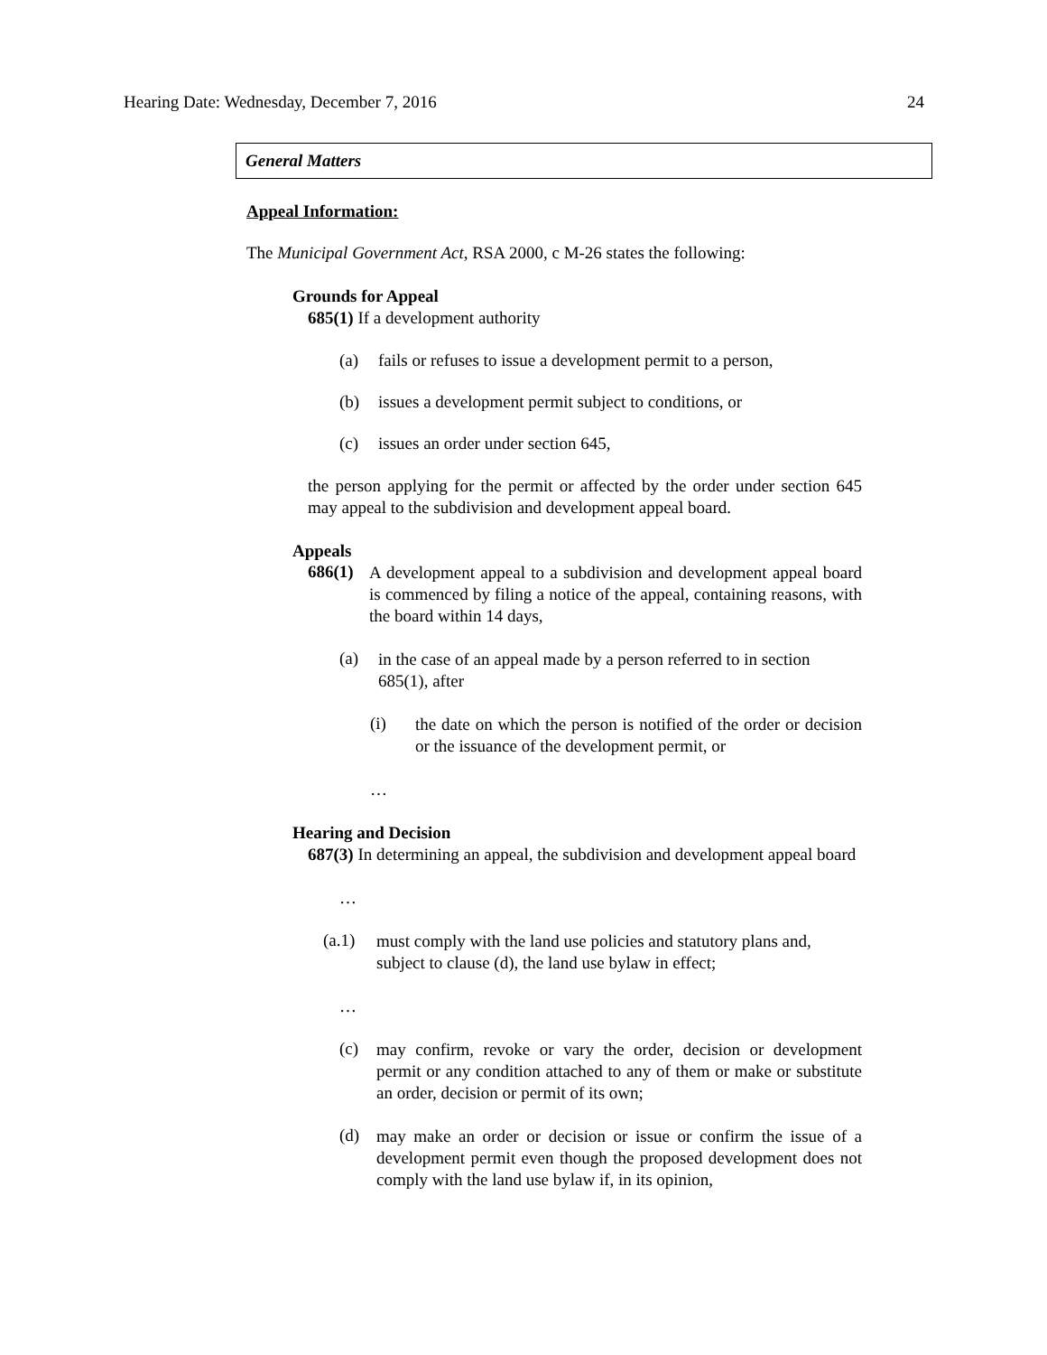Hearing Date: Wednesday, December 7, 2016 24
General Matters
Appeal Information:
The Municipal Government Act, RSA 2000, c M-26 states the following:
Grounds for Appeal
685(1) If a development authority
(a) fails or refuses to issue a development permit to a person,
(b) issues a development permit subject to conditions, or
(c) issues an order under section 645,
the person applying for the permit or affected by the order under section 645 may appeal to the subdivision and development appeal board.
Appeals
686(1)
A development appeal to a subdivision and development appeal board is commenced by filing a notice of the appeal, containing reasons, with the board within 14 days,
(a)
in the case of an appeal made by a person referred to in section 685(1), after
(i)
the date on which the person is notified of the order or decision or the issuance of the development permit, or
…
Hearing and Decision
687(3) In determining an appeal, the subdivision and development appeal board
…
(a.1)
must comply with the land use policies and statutory plans and, subject to clause (d), the land use bylaw in effect;
…
(c)
may confirm, revoke or vary the order, decision or development permit or any condition attached to any of them or make or substitute an order, decision or permit of its own;
(d)
may make an order or decision or issue or confirm the issue of a development permit even though the proposed development does not comply with the land use bylaw if, in its opinion,